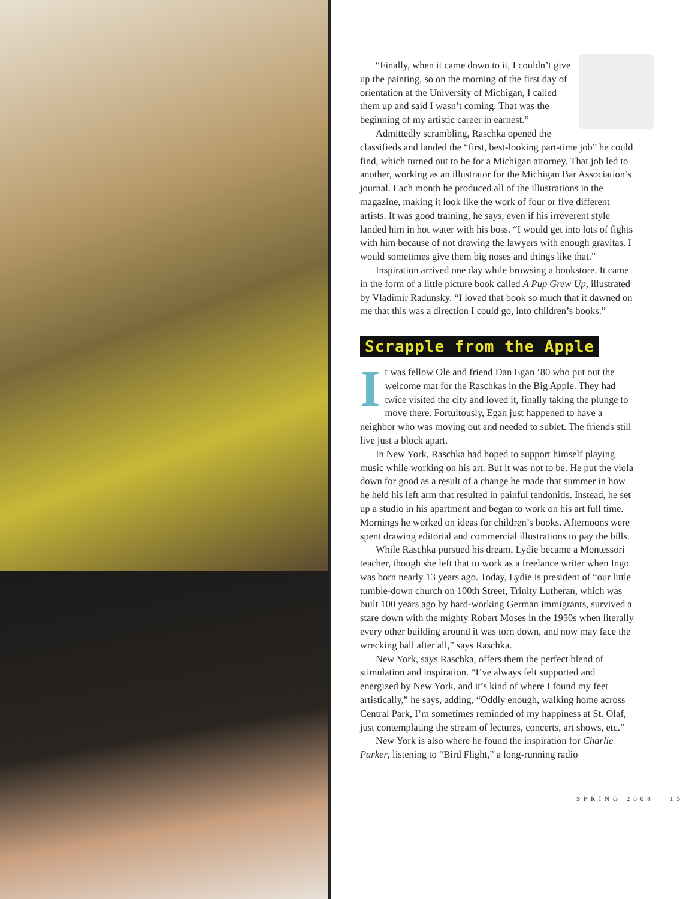“Finally, when it came down to it, I couldn’t give up the painting, so on the morning of the first day of orientation at the University of Michigan, I called them up and said I wasn’t coming. That was the beginning of my artistic career in earnest.”
Admittedly scrambling, Raschka opened the classifieds and landed the “first, best-looking part-time job” he could find, which turned out to be for a Michigan attorney. That job led to another, working as an illustrator for the Michigan Bar Association’s journal. Each month he produced all of the illustrations in the magazine, making it look like the work of four or five different artists. It was good training, he says, even if his irreverent style landed him in hot water with his boss. “I would get into lots of fights with him because of not drawing the lawyers with enough gravitas. I would sometimes give them big noses and things like that.”
Inspiration arrived one day while browsing a bookstore. It came in the form of a little picture book called A Pup Grew Up, illustrated by Vladimir Radunsky. “I loved that book so much that it dawned on me that this was a direction I could go, into children’s books.”
Scrapple from the Apple
It was fellow Ole and friend Dan Egan ’80 who put out the welcome mat for the Raschkas in the Big Apple. They had twice visited the city and loved it, finally taking the plunge to move there. Fortuitously, Egan just happened to have a neighbor who was moving out and needed to sublet. The friends still live just a block apart.
In New York, Raschka had hoped to support himself playing music while working on his art. But it was not to be. He put the viola down for good as a result of a change he made that summer in how he held his left arm that resulted in painful tendonitis. Instead, he set up a studio in his apartment and began to work on his art full time. Mornings he worked on ideas for children’s books. Afternoons were spent drawing editorial and commercial illustrations to pay the bills.
While Raschka pursued his dream, Lydie became a Montessori teacher, though she left that to work as a freelance writer when Ingo was born nearly 13 years ago. Today, Lydie is president of “our little tumble-down church on 100th Street, Trinity Lutheran, which was built 100 years ago by hard-working German immigrants, survived a stare down with the mighty Robert Moses in the 1950s when literally every other building around it was torn down, and now may face the wrecking ball after all,” says Raschka.
New York, says Raschka, offers them the perfect blend of stimulation and inspiration. “I’ve always felt supported and energized by New York, and it’s kind of where I found my feet artistically,” he says, adding, “Oddly enough, walking home across Central Park, I’m sometimes reminded of my happiness at St. Olaf, just contemplating the stream of lectures, concerts, art shows, etc.”
New York is also where he found the inspiration for Charlie Parker, listening to “Bird Flight,” a long-running radio
SPRING 2008 15